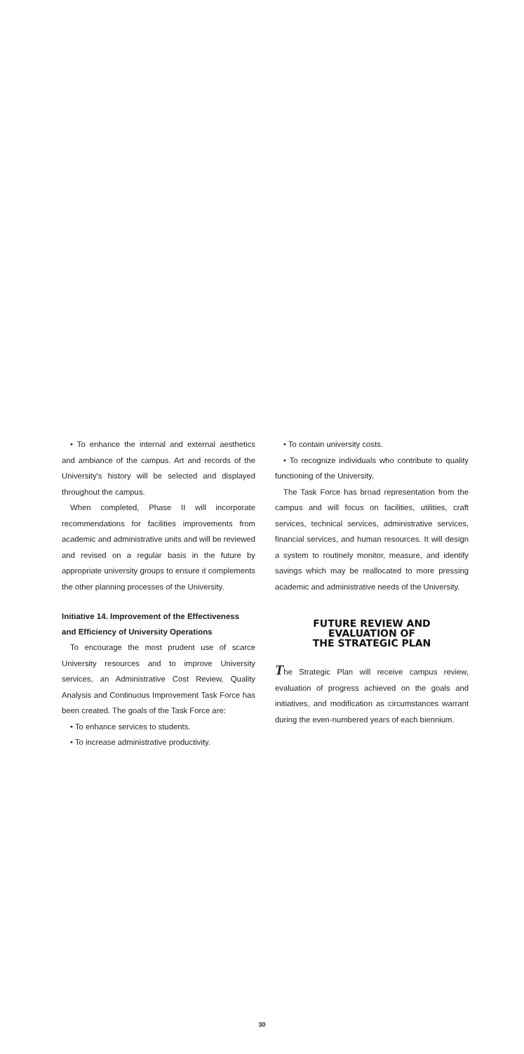• To enhance the internal and external aesthetics and ambiance of the campus. Art and records of the University's history will be selected and displayed throughout the campus.
When completed, Phase II will incorporate recommendations for facilities improvements from academic and administrative units and will be reviewed and revised on a regular basis in the future by appropriate university groups to ensure it complements the other planning processes of the University.
Initiative 14. Improvement of the Effectiveness and Efficiency of University Operations
To encourage the most prudent use of scarce University resources and to improve University services, an Administrative Cost Review, Quality Analysis and Continuous Improvement Task Force has been created. The goals of the Task Force are:
• To enhance services to students.
• To increase administrative productivity.
• To contain university costs.
• To recognize individuals who contribute to quality functioning of the University.
The Task Force has broad representation from the campus and will focus on facilities, utilities, craft services, technical services, administrative services, financial services, and human resources. It will design a system to routinely monitor, measure, and identify savings which may be reallocated to more pressing academic and administrative needs of the University.
FUTURE REVIEW AND
EVALUATION OF
THE STRATEGIC PLAN
The Strategic Plan will receive campus review, evaluation of progress achieved on the goals and initiatives, and modification as circumstances warrant during the even-numbered years of each biennium.
30